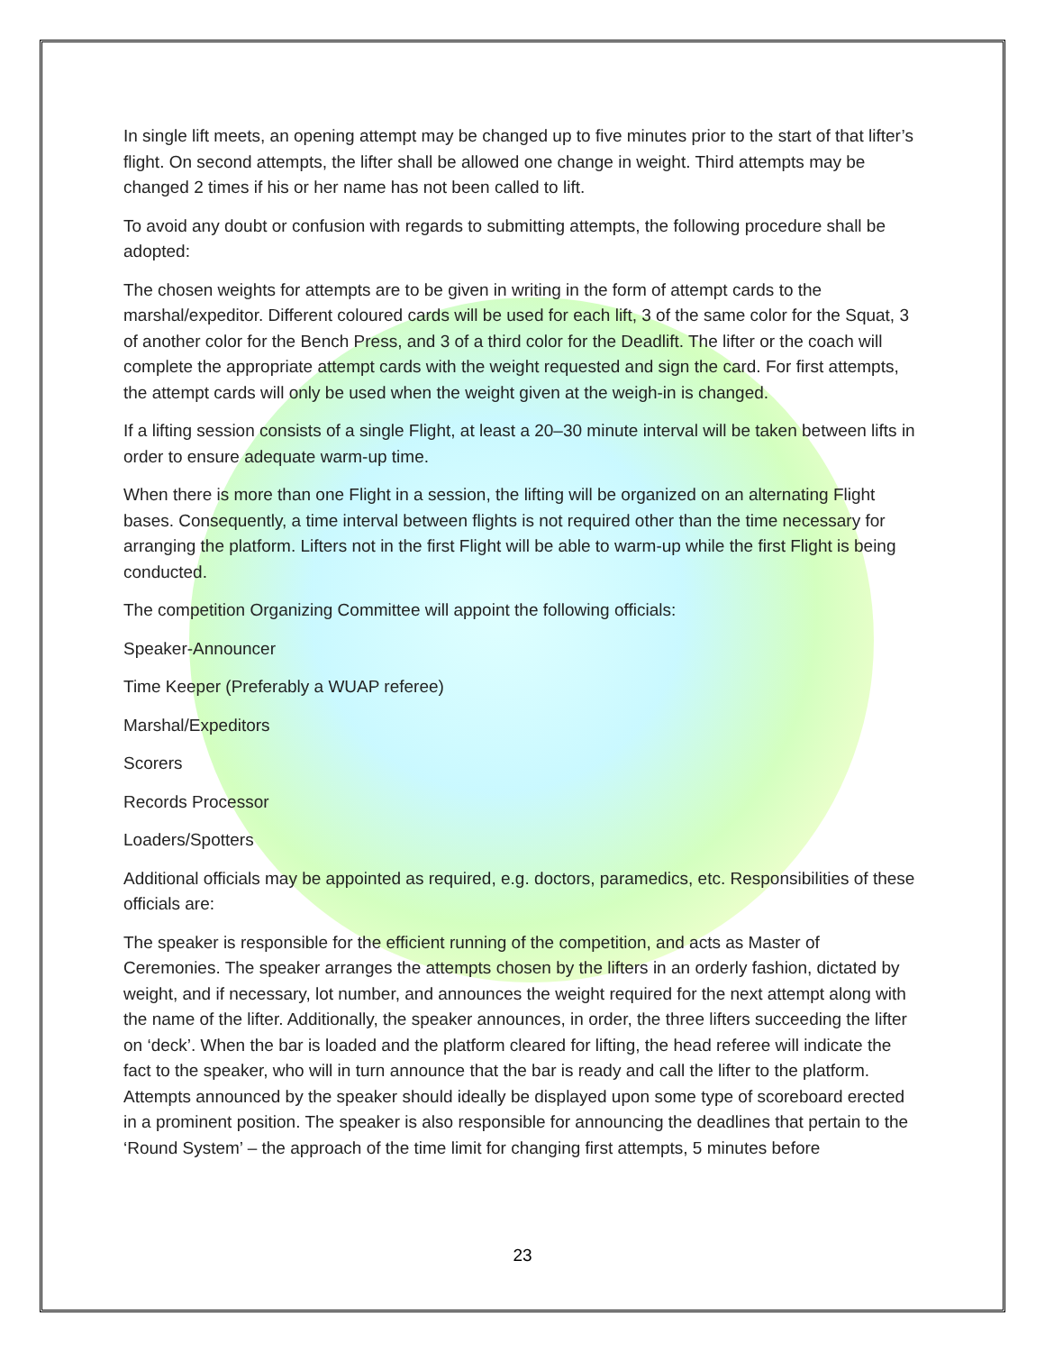In single lift meets, an opening attempt may be changed up to five minutes prior to the start of that lifter’s flight. On second attempts, the lifter shall be allowed one change in weight. Third attempts may be changed 2 times if his or her name has not been called to lift.
To avoid any doubt or confusion with regards to submitting attempts, the following procedure shall be adopted:
The chosen weights for attempts are to be given in writing in the form of attempt cards to the marshal/expeditor. Different coloured cards will be used for each lift, 3 of the same color for the Squat, 3 of another color for the Bench Press, and 3 of a third color for the Deadlift. The lifter or the coach will complete the appropriate attempt cards with the weight requested and sign the card. For first attempts, the attempt cards will only be used when the weight given at the weigh-in is changed.
If a lifting session consists of a single Flight, at least a 20–30 minute interval will be taken between lifts in order to ensure adequate warm-up time.
When there is more than one Flight in a session, the lifting will be organized on an alternating Flight bases. Consequently, a time interval between flights is not required other than the time necessary for arranging the platform. Lifters not in the first Flight will be able to warm-up while the first Flight is being conducted.
The competition Organizing Committee will appoint the following officials:
Speaker-Announcer
Time Keeper (Preferably a WUAP referee)
Marshal/Expeditors
Scorers
Records Processor
Loaders/Spotters
Additional officials may be appointed as required, e.g. doctors, paramedics, etc. Responsibilities of these officials are:
The speaker is responsible for the efficient running of the competition, and acts as Master of Ceremonies. The speaker arranges the attempts chosen by the lifters in an orderly fashion, dictated by weight, and if necessary, lot number, and announces the weight required for the next attempt along with the name of the lifter. Additionally, the speaker announces, in order, the three lifters succeeding the lifter on ‘deck’. When the bar is loaded and the platform cleared for lifting, the head referee will indicate the fact to the speaker, who will in turn announce that the bar is ready and call the lifter to the platform. Attempts announced by the speaker should ideally be displayed upon some type of scoreboard erected in a prominent position. The speaker is also responsible for announcing the deadlines that pertain to the ‘Round System’ – the approach of the time limit for changing first attempts, 5 minutes before
23